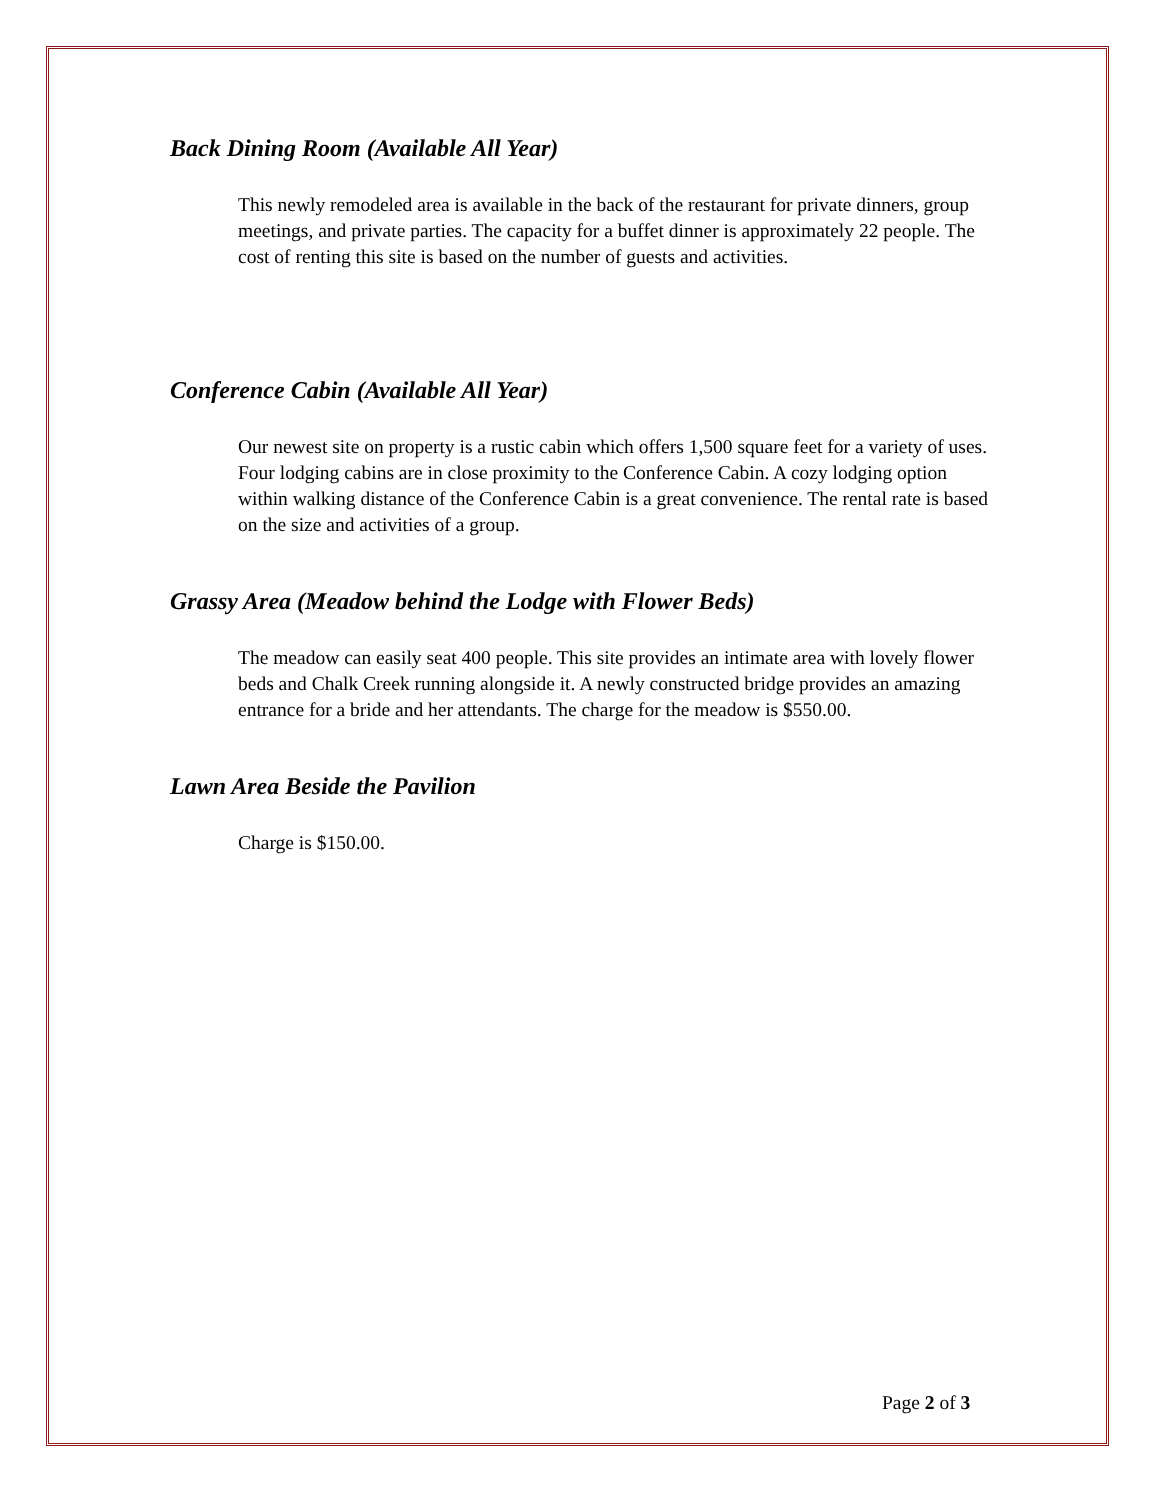Back Dining Room (Available All Year)
This newly remodeled area is available in the back of the restaurant for private dinners, group meetings, and private parties. The capacity for a buffet dinner is approximately 22 people. The cost of renting this site is based on the number of guests and activities.
Conference Cabin (Available All Year)
Our newest site on property is a rustic cabin which offers 1,500 square feet for a variety of uses. Four lodging cabins are in close proximity to the Conference Cabin. A cozy lodging option within walking distance of the Conference Cabin is a great convenience. The rental rate is based on the size and activities of a group.
Grassy Area (Meadow behind the Lodge with Flower Beds)
The meadow can easily seat 400 people. This site provides an intimate area with lovely flower beds and Chalk Creek running alongside it. A newly constructed bridge provides an amazing entrance for a bride and her attendants. The charge for the meadow is $550.00.
Lawn Area Beside the Pavilion
Charge is $150.00.
Page 2 of 3